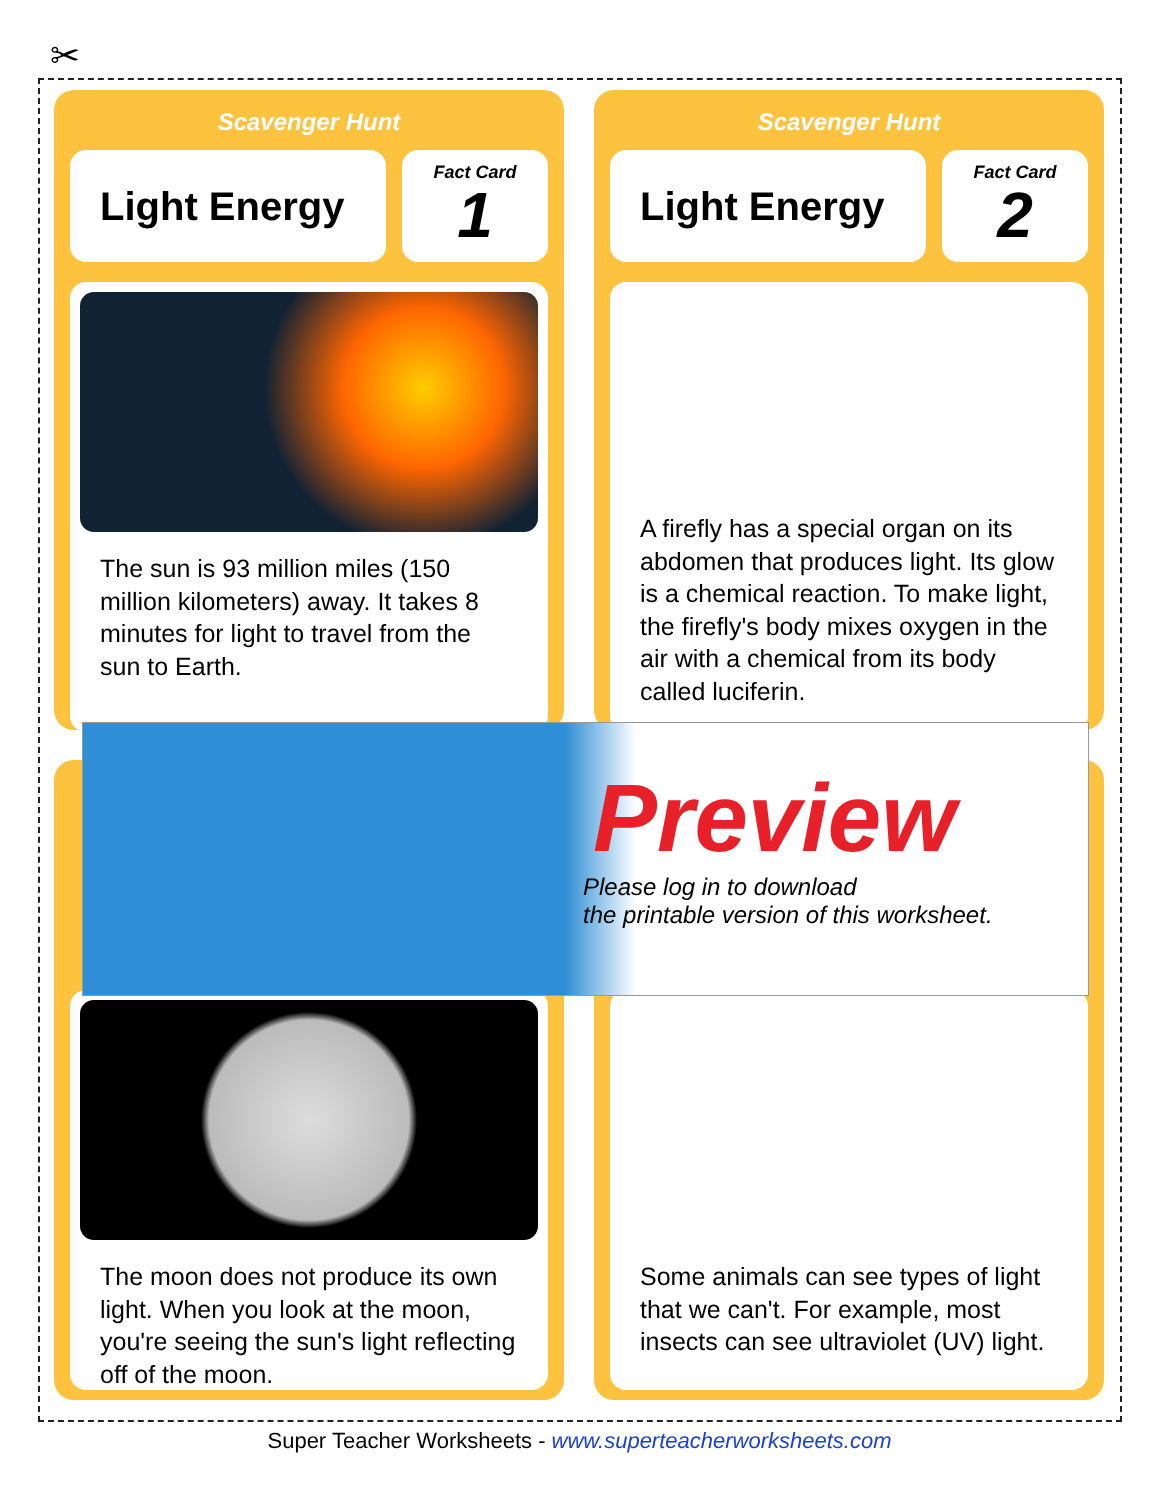✂
Scavenger Hunt
Light Energy
Fact Card
1
The sun is 93 million miles (150 million kilometers) away. It takes 8 minutes for light to travel from the sun to Earth.
Scavenger Hunt
Light Energy
Fact Card
2
A firefly has a special organ on its abdomen that produces light. Its glow is a chemical reaction. To make light, the firefly's body mixes oxygen in the air with a chemical from its body called luciferin.
The moon does not produce its own light. When you look at the moon, you're seeing the sun's light reflecting off of the moon.
Some animals can see types of light that we can't. For example, most insects can see ultraviolet (UV) light.
Preview
Please log in to download
the printable version of this worksheet.
Super Teacher Worksheets - www.superteacherworksheets.com